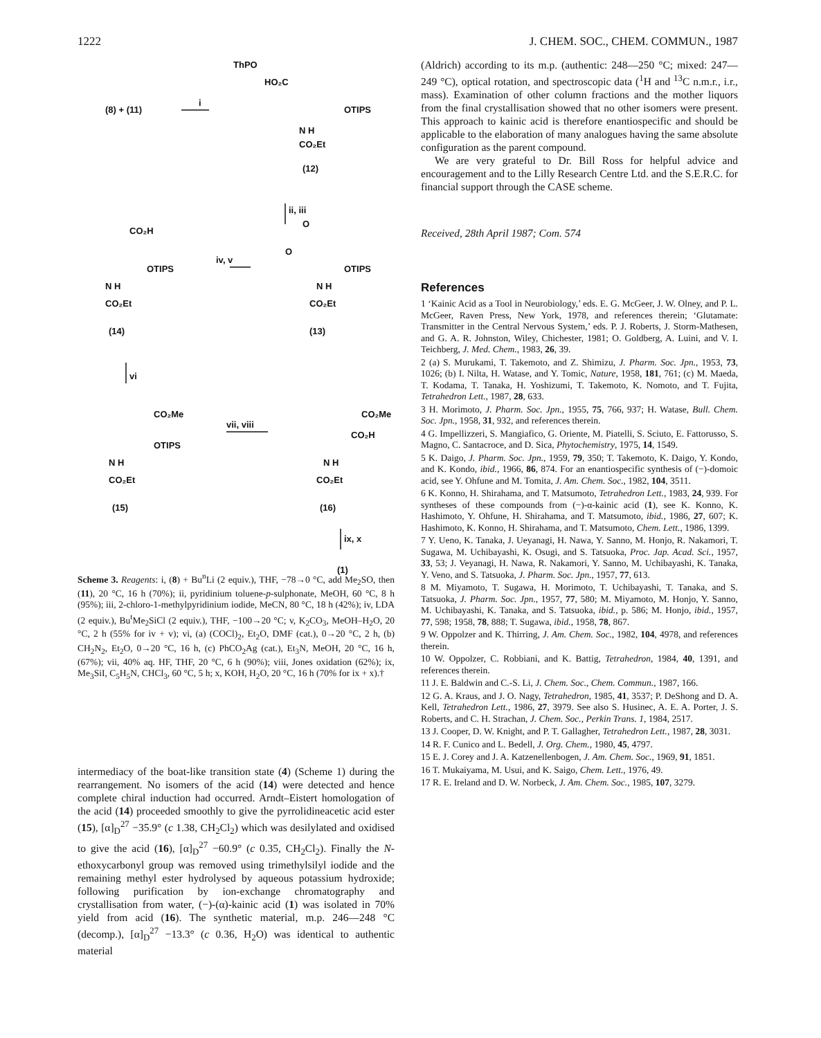1222 J. CHEM. SOC., CHEM. COMMUN., 1987
ThPO
HO₂C
(8) + (11)
i
OTIPS
N H
CO₂Et
(12)
ii, iii
O
O
OTIPS
N H
CO₂Et
(13)
iv, v
CO₂H
OTIPS
N H
CO₂Et
(14)
vi
CO₂Me
OTIPS
N H
CO₂Et
(15)
vii, viii
CO₂Me
CO₂H
N H
CO₂Et
(16)
ix, x
(1)
Scheme 3. Reagents: i, (8) + Bu<sup>n</sup>Li (2 equiv.), THF, −78→0 °C, add Me<sub>2</sub>SO, then (11), 20 °C, 16 h (70%); ii, pyridinium toluene-p-sulphonate, MeOH, 60 °C, 8 h (95%); iii, 2-chloro-1-methylpyridinium iodide, MeCN, 80 °C, 18 h (42%); iv, LDA (2 equiv.), Bu<sup>t</sup>Me<sub>2</sub>SiCl (2 equiv.), THF, −100→20 °C; v, K<sub>2</sub>CO<sub>3</sub>, MeOH–H<sub>2</sub>O, 20 °C, 2 h (55% for iv + v); vi, (a) (COCl)<sub>2</sub>, Et<sub>2</sub>O, DMF (cat.), 0→20 °C, 2 h, (b) CH<sub>2</sub>N<sub>2</sub>, Et<sub>2</sub>O, 0→20 °C, 16 h, (c) PhCO<sub>2</sub>Ag (cat.), Et<sub>3</sub>N, MeOH, 20 °C, 16 h, (67%); vii, 40% aq. HF, THF, 20 °C, 6 h (90%); viii, Jones oxidation (62%); ix, Me<sub>3</sub>SiI, C<sub>5</sub>H<sub>5</sub>N, CHCl<sub>3</sub>, 60 °C, 5 h; x, KOH, H<sub>2</sub>O, 20 °C, 16 h (70% for ix + x).†
intermediacy of the boat-like transition state (4) (Scheme 1) during the rearrangement. No isomers of the acid (14) were detected and hence complete chiral induction had occurred. Arndt–Eistert homologation of the acid (14) proceeded smoothly to give the pyrrolidineacetic acid ester (15), [α]<sub>D</sub><sup>27</sup> −35.9° (c 1.38, CH<sub>2</sub>Cl<sub>2</sub>) which was desilylated and oxidised to give the acid (16), [α]<sub>D</sub><sup>27</sup> −60.9° (c 0.35, CH<sub>2</sub>Cl<sub>2</sub>). Finally the N-ethoxycarbonyl group was removed using trimethylsilyl iodide and the remaining methyl ester hydrolysed by aqueous potassium hydroxide; following purification by ion-exchange chromatography and crystallisation from water, (−)-(α)-kainic acid (1) was isolated in 70% yield from acid (16). The synthetic material, m.p. 246—248 °C (decomp.), [α]<sub>D</sub><sup>27</sup> −13.3° (c 0.36, H<sub>2</sub>O) was identical to authentic material
(Aldrich) according to its m.p. (authentic: 248—250 °C; mixed: 247—249 °C), optical rotation, and spectroscopic data (<sup>1</sup>H and <sup>13</sup>C n.m.r., i.r., mass). Examination of other column fractions and the mother liquors from the final crystallisation showed that no other isomers were present. This approach to kainic acid is therefore enantiospecific and should be applicable to the elaboration of many analogues having the same absolute configuration as the parent compound.
We are very grateful to Dr. Bill Ross for helpful advice and encouragement and to the Lilly Research Centre Ltd. and the S.E.R.C. for financial support through the CASE scheme.
Received, 28th April 1987; Com. 574
References
1 ‘Kainic Acid as a Tool in Neurobiology,’ eds. E. G. McGeer, J. W. Olney, and P. L. McGeer, Raven Press, New York, 1978, and references therein; ‘Glutamate: Transmitter in the Central Nervous System,’ eds. P. J. Roberts, J. Storm-Mathesen, and G. A. R. Johnston, Wiley, Chichester, 1981; O. Goldberg, A. Luini, and V. I. Teichberg, J. Med. Chem., 1983, 26, 39.
2 (a) S. Murukami, T. Takemoto, and Z. Shimizu, J. Pharm. Soc. Jpn., 1953, 73, 1026; (b) I. Nilta, H. Watase, and Y. Tomic, Nature, 1958, 181, 761; (c) M. Maeda, T. Kodama, T. Tanaka, H. Yoshizumi, T. Takemoto, K. Nomoto, and T. Fujita, Tetrahedron Lett., 1987, 28, 633.
3 H. Morimoto, J. Pharm. Soc. Jpn., 1955, 75, 766, 937; H. Watase, Bull. Chem. Soc. Jpn., 1958, 31, 932, and references therein.
4 G. Impellizzeri, S. Mangiafico, G. Oriente, M. Piatelli, S. Sciuto, E. Fattorusso, S. Magno, C. Santacroce, and D. Sica, Phytochemistry, 1975, 14, 1549.
5 K. Daigo, J. Pharm. Soc. Jpn., 1959, 79, 350; T. Takemoto, K. Daigo, Y. Kondo, and K. Kondo, ibid., 1966, 86, 874. For an enantiospecific synthesis of (−)-domoic acid, see Y. Ohfune and M. Tomita, J. Am. Chem. Soc., 1982, 104, 3511.
6 K. Konno, H. Shirahama, and T. Matsumoto, Tetrahedron Lett., 1983, 24, 939. For syntheses of these compounds from (−)-α-kainic acid (1), see K. Konno, K. Hashimoto, Y. Ohfune, H. Shirahama, and T. Matsumoto, ibid., 1986, 27, 607; K. Hashimoto, K. Konno, H. Shirahama, and T. Matsumoto, Chem. Lett., 1986, 1399.
7 Y. Ueno, K. Tanaka, J. Ueyanagi, H. Nawa, Y. Sanno, M. Honjo, R. Nakamori, T. Sugawa, M. Uchibayashi, K. Osugi, and S. Tatsuoka, Proc. Jap. Acad. Sci., 1957, 33, 53; J. Veyanagi, H. Nawa, R. Nakamori, Y. Sanno, M. Uchibayashi, K. Tanaka, Y. Veno, and S. Tatsuoka, J. Pharm. Soc. Jpn., 1957, 77, 613.
8 M. Miyamoto, T. Sugawa, H. Morimoto, T. Uchibayashi, T. Tanaka, and S. Tatsuoka, J. Pharm. Soc. Jpn., 1957, 77, 580; M. Miyamoto, M. Honjo, Y. Sanno, M. Uchibayashi, K. Tanaka, and S. Tatsuoka, ibid., p. 586; M. Honjo, ibid., 1957, 77, 598; 1958, 78, 888; T. Sugawa, ibid., 1958, 78, 867.
9 W. Oppolzer and K. Thirring, J. Am. Chem. Soc., 1982, 104, 4978, and references therein.
10 W. Oppolzer, C. Robbiani, and K. Battig, Tetrahedron, 1984, 40, 1391, and references therein.
11 J. E. Baldwin and C.-S. Li, J. Chem. Soc., Chem. Commun., 1987, 166.
12 G. A. Kraus, and J. O. Nagy, Tetrahedron, 1985, 41, 3537; P. DeShong and D. A. Kell, Tetrahedron Lett., 1986, 27, 3979. See also S. Husinec, A. E. A. Porter, J. S. Roberts, and C. H. Strachan, J. Chem. Soc., Perkin Trans. 1, 1984, 2517.
13 J. Cooper, D. W. Knight, and P. T. Gallagher, Tetrahedron Lett., 1987, 28, 3031.
14 R. F. Cunico and L. Bedell, J. Org. Chem., 1980, 45, 4797.
15 E. J. Corey and J. A. Katzenellenbogen, J. Am. Chem. Soc., 1969, 91, 1851.
16 T. Mukaiyama, M. Usui, and K. Saigo, Chem. Lett., 1976, 49.
17 R. E. Ireland and D. W. Norbeck, J. Am. Chem. Soc., 1985, 107, 3279.